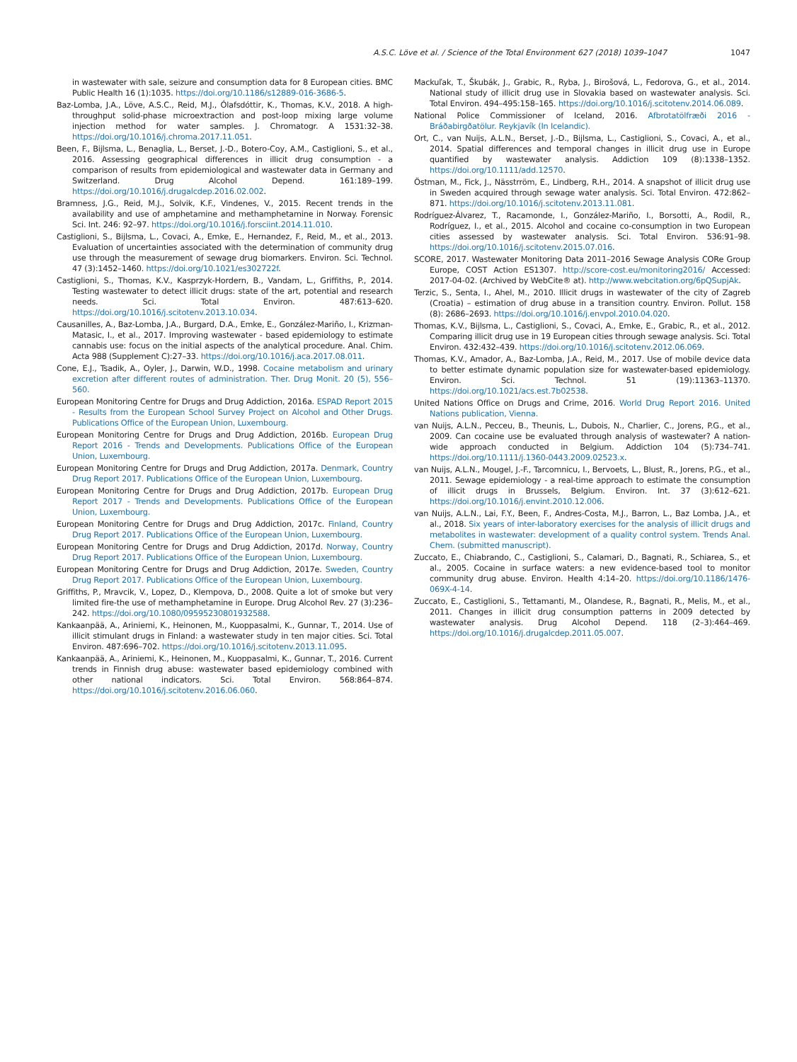A.S.C. Löve et al. / Science of the Total Environment 627 (2018) 1039–1047 1047
in wastewater with sale, seizure and consumption data for 8 European cities. BMC Public Health 16 (1):1035. https://doi.org/10.1186/s12889-016-3686-5.
Baz-Lomba, J.A., Löve, A.S.C., Reid, M.J., Ólafsdóttir, K., Thomas, K.V., 2018. A high-throughput solid-phase microextraction and post-loop mixing large volume injection method for water samples. J. Chromatogr. A 1531:32–38. https://doi.org/10.1016/j.chroma.2017.11.051.
Been, F., Bijlsma, L., Benaglia, L., Berset, J.-D., Botero-Coy, A.M., Castiglioni, S., et al., 2016. Assessing geographical differences in illicit drug consumption - a comparison of results from epidemiological and wastewater data in Germany and Switzerland. Drug Alcohol Depend. 161:189–199. https://doi.org/10.1016/j.drugalcdep.2016.02.002.
Bramness, J.G., Reid, M.J., Solvik, K.F., Vindenes, V., 2015. Recent trends in the availability and use of amphetamine and methamphetamine in Norway. Forensic Sci. Int. 246: 92–97. https://doi.org/10.1016/j.forsciint.2014.11.010.
Castiglioni, S., Bijlsma, L., Covaci, A., Emke, E., Hernandez, F., Reid, M., et al., 2013. Evaluation of uncertainties associated with the determination of community drug use through the measurement of sewage drug biomarkers. Environ. Sci. Technol. 47 (3):1452–1460. https://doi.org/10.1021/es302722f.
Castiglioni, S., Thomas, K.V., Kasprzyk-Hordern, B., Vandam, L., Griffiths, P., 2014. Testing wastewater to detect illicit drugs: state of the art, potential and research needs. Sci. Total Environ. 487:613–620. https://doi.org/10.1016/j.scitotenv.2013.10.034.
Causanilles, A., Baz-Lomba, J.A., Burgard, D.A., Emke, E., González-Mariño, I., Krizman-Matasic, I., et al., 2017. Improving wastewater - based epidemiology to estimate cannabis use: focus on the initial aspects of the analytical procedure. Anal. Chim. Acta 988 (Supplement C):27–33. https://doi.org/10.1016/j.aca.2017.08.011.
Cone, E.J., Tsadik, A., Oyler, J., Darwin, W.D., 1998. Cocaine metabolism and urinary excretion after different routes of administration. Ther. Drug Monit. 20 (5), 556–560.
European Monitoring Centre for Drugs and Drug Addiction, 2016a. ESPAD Report 2015 - Results from the European School Survey Project on Alcohol and Other Drugs. Publications Office of the European Union, Luxembourg.
European Monitoring Centre for Drugs and Drug Addiction, 2016b. European Drug Report 2016 - Trends and Developments. Publications Office of the European Union, Luxembourg.
European Monitoring Centre for Drugs and Drug Addiction, 2017a. Denmark, Country Drug Report 2017. Publications Office of the European Union, Luxembourg.
European Monitoring Centre for Drugs and Drug Addiction, 2017b. European Drug Report 2017 - Trends and Developments. Publications Office of the European Union, Luxembourg.
European Monitoring Centre for Drugs and Drug Addiction, 2017c. Finland, Country Drug Report 2017. Publications Office of the European Union, Luxembourg.
European Monitoring Centre for Drugs and Drug Addiction, 2017d. Norway, Country Drug Report 2017. Publications Office of the European Union, Luxembourg.
European Monitoring Centre for Drugs and Drug Addiction, 2017e. Sweden, Country Drug Report 2017. Publications Office of the European Union, Luxembourg.
Griffiths, P., Mravcik, V., Lopez, D., Klempova, D., 2008. Quite a lot of smoke but very limited fire-the use of methamphetamine in Europe. Drug Alcohol Rev. 27 (3):236–242. https://doi.org/10.1080/09595230801932588.
Kankaanpää, A., Ariniemi, K., Heinonen, M., Kuoppasalmi, K., Gunnar, T., 2014. Use of illicit stimulant drugs in Finland: a wastewater study in ten major cities. Sci. Total Environ. 487:696–702. https://doi.org/10.1016/j.scitotenv.2013.11.095.
Kankaanpää, A., Ariniemi, K., Heinonen, M., Kuoppasalmi, K., Gunnar, T., 2016. Current trends in Finnish drug abuse: wastewater based epidemiology combined with other national indicators. Sci. Total Environ. 568:864–874. https://doi.org/10.1016/j.scitotenv.2016.06.060.
Mackuľak, T., Škubák, J., Grabic, R., Ryba, J., Birošová, L., Fedorova, G., et al., 2014. National study of illicit drug use in Slovakia based on wastewater analysis. Sci. Total Environ. 494–495:158–165. https://doi.org/10.1016/j.scitotenv.2014.06.089.
National Police Commissioner of Iceland, 2016. Afbrotatölfræði 2016 - Bráðabirgðatölur. Reykjavík (In Icelandic).
Ort, C., van Nuijs, A.L.N., Berset, J.-D., Bijlsma, L., Castiglioni, S., Covaci, A., et al., 2014. Spatial differences and temporal changes in illicit drug use in Europe quantified by wastewater analysis. Addiction 109 (8):1338–1352. https://doi.org/10.1111/add.12570.
Östman, M., Fick, J., Nässtrröm, E., Lindberg, R.H., 2014. A snapshot of illicit drug use in Sweden acquired through sewage water analysis. Sci. Total Environ. 472:862–871. https://doi.org/10.1016/j.scitotenv.2013.11.081.
Rodríguez-Álvarez, T., Racamonde, I., González-Mariño, I., Borsotti, A., Rodil, R., Rodríguez, I., et al., 2015. Alcohol and cocaine co-consumption in two European cities assessed by wastewater analysis. Sci. Total Environ. 536:91–98. https://doi.org/10.1016/j.scitotenv.2015.07.016.
SCORE, 2017. Wastewater Monitoring Data 2011–2016 Sewage Analysis CORe Group Europe, COST Action ES1307. http://score-cost.eu/monitoring2016/ Accessed: 2017-04-02. (Archived by WebCite® at). http://www.webcitation.org/6pQSupjAk.
Terzic, S., Senta, I., Ahel, M., 2010. Illicit drugs in wastewater of the city of Zagreb (Croatia) – estimation of drug abuse in a transition country. Environ. Pollut. 158 (8): 2686–2693. https://doi.org/10.1016/j.envpol.2010.04.020.
Thomas, K.V., Bijlsma, L., Castiglioni, S., Covaci, A., Emke, E., Grabic, R., et al., 2012. Comparing illicit drug use in 19 European cities through sewage analysis. Sci. Total Environ. 432:432–439. https://doi.org/10.1016/j.scitotenv.2012.06.069.
Thomas, K.V., Amador, A., Baz-Lomba, J.A., Reid, M., 2017. Use of mobile device data to better estimate dynamic population size for wastewater-based epidemiology. Environ. Sci. Technol. 51 (19):11363–11370. https://doi.org/10.1021/acs.est.7b02538.
United Nations Office on Drugs and Crime, 2016. World Drug Report 2016. United Nations publication, Vienna.
van Nuijs, A.L.N., Pecceu, B., Theunis, L., Dubois, N., Charlier, C., Jorens, P.G., et al., 2009. Can cocaine use be evaluated through analysis of wastewater? A nation-wide approach conducted in Belgium. Addiction 104 (5):734–741. https://doi.org/10.1111/j.1360-0443.2009.02523.x.
van Nuijs, A.L.N., Mougel, J.-F., Tarcomnicu, I., Bervoets, L., Blust, R., Jorens, P.G., et al., 2011. Sewage epidemiology - a real-time approach to estimate the consumption of illicit drugs in Brussels, Belgium. Environ. Int. 37 (3):612–621. https://doi.org/10.1016/j.envint.2010.12.006.
van Nuijs, A.L.N., Lai, F.Y., Been, F., Andres-Costa, M.J., Barron, L., Baz Lomba, J.A., et al., 2018. Six years of inter-laboratory exercises for the analysis of illicit drugs and metabolites in wastewater: development of a quality control system. Trends Anal. Chem. (submitted manuscript).
Zuccato, E., Chiabrando, C., Castiglioni, S., Calamari, D., Bagnati, R., Schiarea, S., et al., 2005. Cocaine in surface waters: a new evidence-based tool to monitor community drug abuse. Environ. Health 4:14–20. https://doi.org/10.1186/1476-069X-4-14.
Zuccato, E., Castiglioni, S., Tettamanti, M., Olandese, R., Bagnati, R., Melis, M., et al., 2011. Changes in illicit drug consumption patterns in 2009 detected by wastewater analysis. Drug Alcohol Depend. 118 (2–3):464–469. https://doi.org/10.1016/j.drugalcdep.2011.05.007.